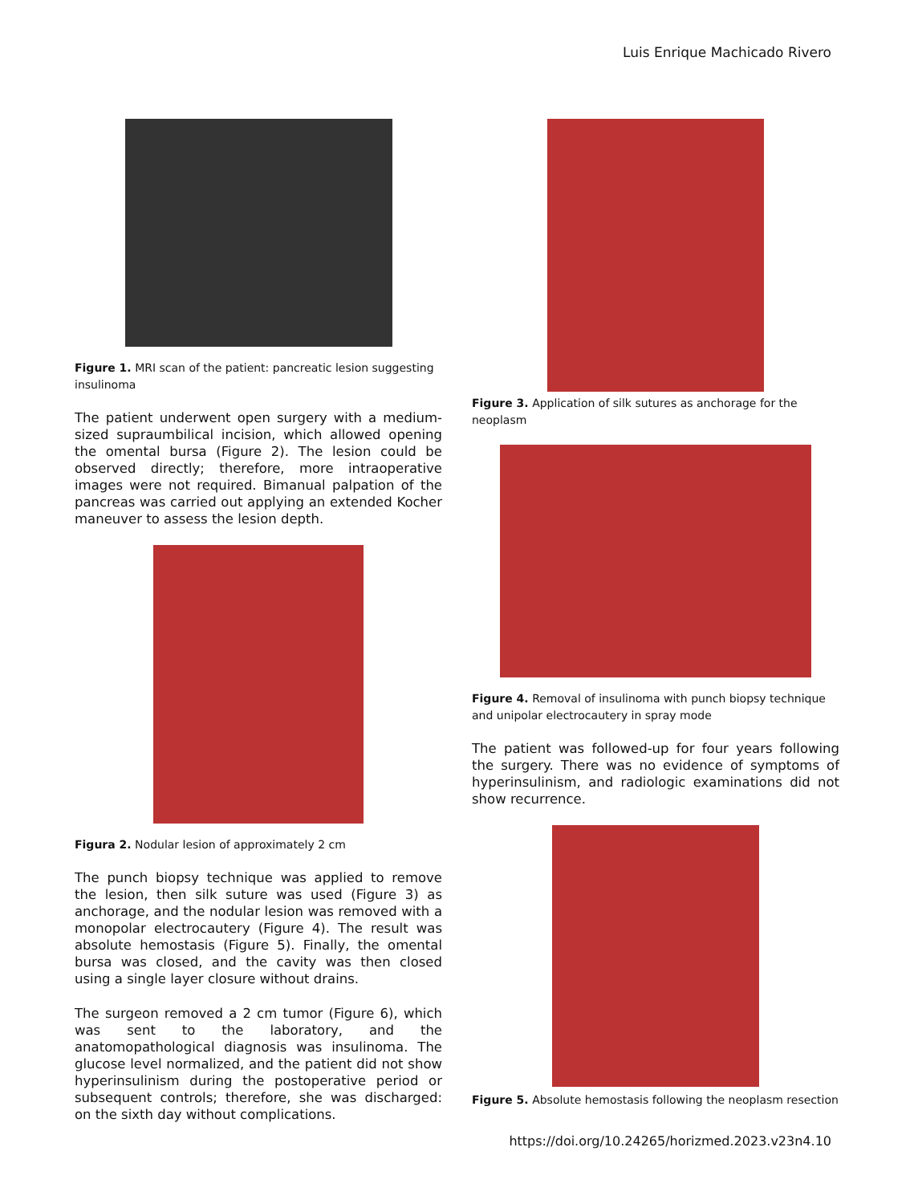Luis Enrique Machicado Rivero
Figure 1. MRI scan of the patient: pancreatic lesion suggesting insulinoma
The patient underwent open surgery with a medium-sized supraumbilical incision, which allowed opening the omental bursa (Figure 2). The lesion could be observed directly; therefore, more intraoperative images were not required. Bimanual palpation of the pancreas was carried out applying an extended Kocher maneuver to assess the lesion depth.
Figura 2. Nodular lesion of approximately 2 cm
The punch biopsy technique was applied to remove the lesion, then silk suture was used (Figure 3) as anchorage, and the nodular lesion was removed with a monopolar electrocautery (Figure 4). The result was absolute hemostasis (Figure 5). Finally, the omental bursa was closed, and the cavity was then closed using a single layer closure without drains.
The surgeon removed a 2 cm tumor (Figure 6), which was sent to the laboratory, and the anatomopathological diagnosis was insulinoma. The glucose level normalized, and the patient did not show hyperinsulinism during the postoperative period or subsequent controls; therefore, she was discharged: on the sixth day without complications.
Figure 3. Application of silk sutures as anchorage for the neoplasm
Figure 4. Removal of insulinoma with punch biopsy technique and unipolar electrocautery in spray mode
The patient was followed-up for four years following the surgery. There was no evidence of symptoms of hyperinsulinism, and radiologic examinations did not show recurrence.
Figure 5. Absolute hemostasis following the neoplasm resection
https://doi.org/10.24265/horizmed.2023.v23n4.10